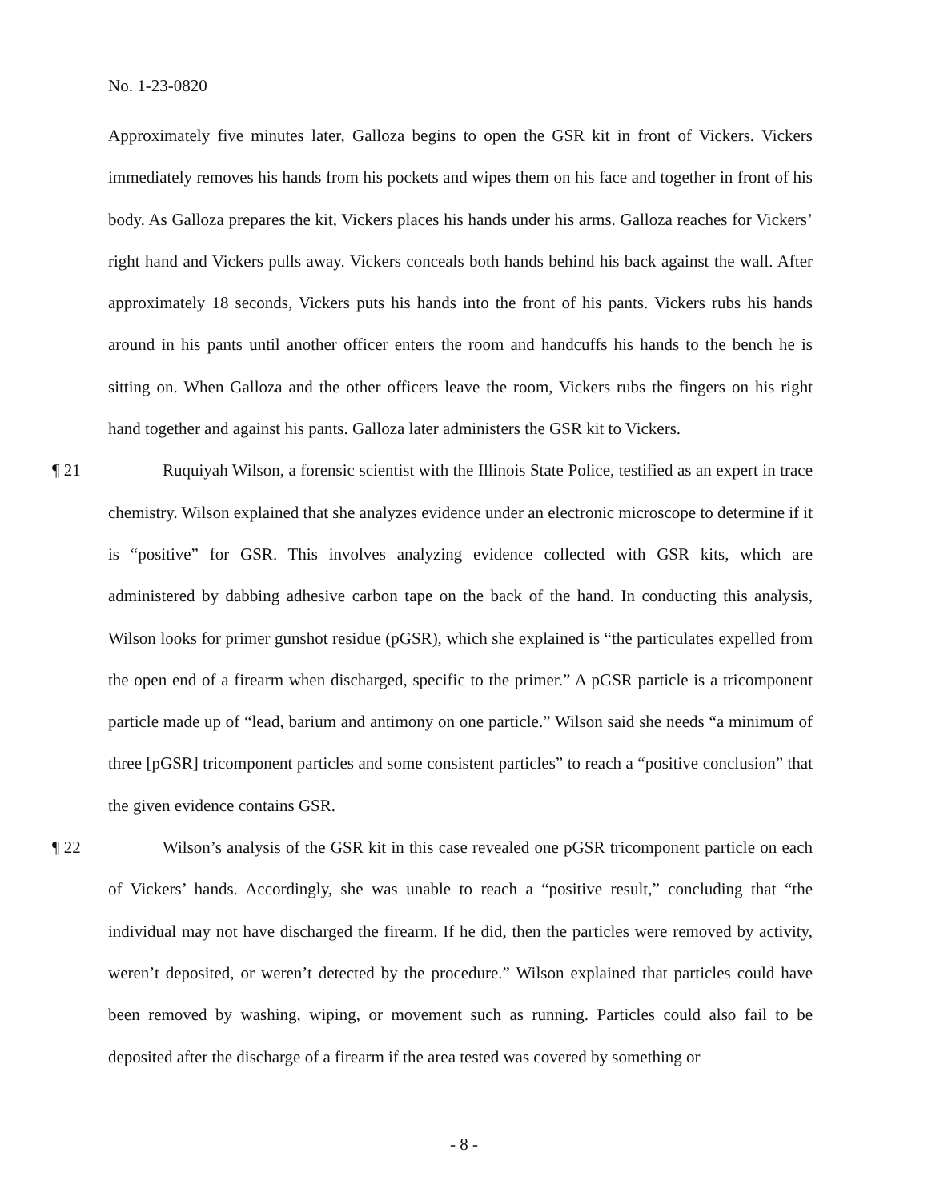No. 1-23-0820
Approximately five minutes later, Galloza begins to open the GSR kit in front of Vickers. Vickers immediately removes his hands from his pockets and wipes them on his face and together in front of his body. As Galloza prepares the kit, Vickers places his hands under his arms. Galloza reaches for Vickers’ right hand and Vickers pulls away. Vickers conceals both hands behind his back against the wall. After approximately 18 seconds, Vickers puts his hands into the front of his pants. Vickers rubs his hands around in his pants until another officer enters the room and handcuffs his hands to the bench he is sitting on. When Galloza and the other officers leave the room, Vickers rubs the fingers on his right hand together and against his pants. Galloza later administers the GSR kit to Vickers.
¶ 21 Ruquiyah Wilson, a forensic scientist with the Illinois State Police, testified as an expert in trace chemistry. Wilson explained that she analyzes evidence under an electronic microscope to determine if it is “positive” for GSR. This involves analyzing evidence collected with GSR kits, which are administered by dabbing adhesive carbon tape on the back of the hand. In conducting this analysis, Wilson looks for primer gunshot residue (pGSR), which she explained is “the particulates expelled from the open end of a firearm when discharged, specific to the primer.” A pGSR particle is a tricomponent particle made up of “lead, barium and antimony on one particle.” Wilson said she needs “a minimum of three [pGSR] tricomponent particles and some consistent particles” to reach a “positive conclusion” that the given evidence contains GSR.
¶ 22 Wilson’s analysis of the GSR kit in this case revealed one pGSR tricomponent particle on each of Vickers’ hands. Accordingly, she was unable to reach a “positive result,” concluding that “the individual may not have discharged the firearm. If he did, then the particles were removed by activity, weren’t deposited, or weren’t detected by the procedure.” Wilson explained that particles could have been removed by washing, wiping, or movement such as running. Particles could also fail to be deposited after the discharge of a firearm if the area tested was covered by something or
- 8 -